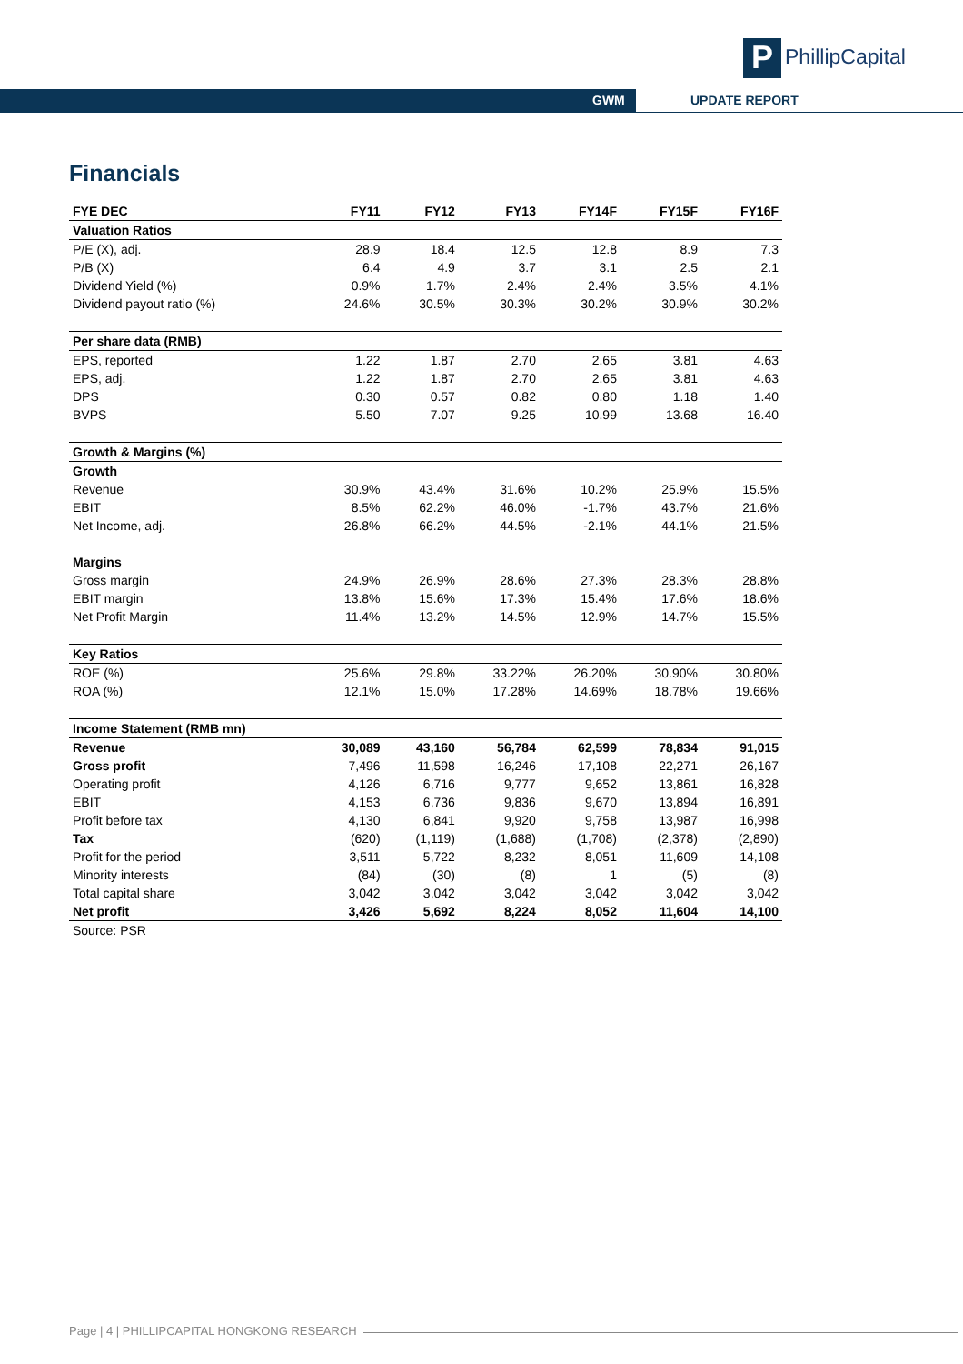P PhillipCapital
GWM UPDATE REPORT
Financials
| FYE DEC | FY11 | FY12 | FY13 | FY14F | FY15F | FY16F |
| --- | --- | --- | --- | --- | --- | --- |
| Valuation Ratios | | | | | | |
| P/E (X), adj. | 28.9 | 18.4 | 12.5 | 12.8 | 8.9 | 7.3 |
| P/B (X) | 6.4 | 4.9 | 3.7 | 3.1 | 2.5 | 2.1 |
| Dividend Yield (%) | 0.9% | 1.7% | 2.4% | 2.4% | 3.5% | 4.1% |
| Dividend payout ratio (%) | 24.6% | 30.5% | 30.3% | 30.2% | 30.9% | 30.2% |
| Per share data (RMB) | | | | | | |
| EPS, reported | 1.22 | 1.87 | 2.70 | 2.65 | 3.81 | 4.63 |
| EPS, adj. | 1.22 | 1.87 | 2.70 | 2.65 | 3.81 | 4.63 |
| DPS | 0.30 | 0.57 | 0.82 | 0.80 | 1.18 | 1.40 |
| BVPS | 5.50 | 7.07 | 9.25 | 10.99 | 13.68 | 16.40 |
| Growth & Margins (%) | | | | | | |
| Growth | | | | | | |
| Revenue | 30.9% | 43.4% | 31.6% | 10.2% | 25.9% | 15.5% |
| EBIT | 8.5% | 62.2% | 46.0% | -1.7% | 43.7% | 21.6% |
| Net Income, adj. | 26.8% | 66.2% | 44.5% | -2.1% | 44.1% | 21.5% |
| Margins | | | | | | |
| Gross margin | 24.9% | 26.9% | 28.6% | 27.3% | 28.3% | 28.8% |
| EBIT margin | 13.8% | 15.6% | 17.3% | 15.4% | 17.6% | 18.6% |
| Net Profit Margin | 11.4% | 13.2% | 14.5% | 12.9% | 14.7% | 15.5% |
| Key Ratios | | | | | | |
| ROE (%) | 25.6% | 29.8% | 33.22% | 26.20% | 30.90% | 30.80% |
| ROA (%) | 12.1% | 15.0% | 17.28% | 14.69% | 18.78% | 19.66% |
| Income Statement (RMB mn) | | | | | | |
| Revenue | 30,089 | 43,160 | 56,784 | 62,599 | 78,834 | 91,015 |
| Gross profit | 7,496 | 11,598 | 16,246 | 17,108 | 22,271 | 26,167 |
| Operating profit | 4,126 | 6,716 | 9,777 | 9,652 | 13,861 | 16,828 |
| EBIT | 4,153 | 6,736 | 9,836 | 9,670 | 13,894 | 16,891 |
| Profit before tax | 4,130 | 6,841 | 9,920 | 9,758 | 13,987 | 16,998 |
| Tax | (620) | (1,119) | (1,688) | (1,708) | (2,378) | (2,890) |
| Profit for the period | 3,511 | 5,722 | 8,232 | 8,051 | 11,609 | 14,108 |
| Minority interests | (84) | (30) | (8) | 1 | (5) | (8) |
| Total capital share | 3,042 | 3,042 | 3,042 | 3,042 | 3,042 | 3,042 |
| Net profit | 3,426 | 5,692 | 8,224 | 8,052 | 11,604 | 14,100 |
| Source: PSR | | | | | | |
Page | 4 | PHILLIPCAPITAL HONGKONG RESEARCH